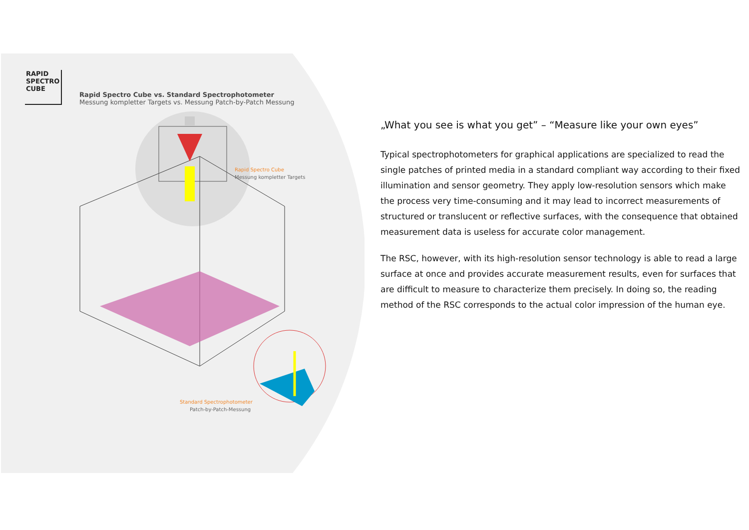RAPID
SPECTRO
CUBE
Rapid Spectro Cube vs. Standard Spectrophotometer
Messung kompletter Targets vs. Messung Patch-by-Patch Messung
Rapid Spectro Cube
Messung kompletter Targets
Standard Spectrophotometer
Patch-by-Patch-Messung
„What you see is what you get” – “Measure like your own eyes”
Typical spectrophotometers for graphical applications are specialized to read the single patches of printed media in a standard compliant way according to their fixed illumination and sensor geometry. They apply low-resolution sensors which make the process very time-consuming and it may lead to incorrect measurements of structured or translucent or reflective surfaces, with the consequence that obtained measurement data is useless for accurate color management.
The RSC, however, with its high-resolution sensor technology is able to read a large surface at once and provides accurate measurement results, even for surfaces that are difficult to measure to characterize them precisely. In doing so, the reading method of the RSC corresponds to the actual color impression of the human eye.